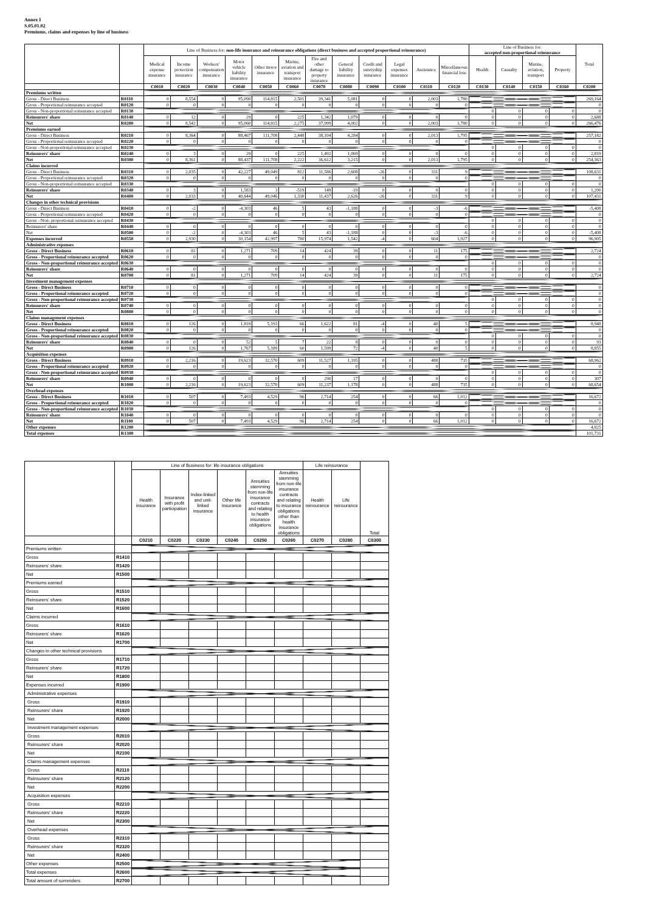Annex I
S.05.01.02
Premiums, claims and expenses by line of business
| | | Line of Business for: non-life insurance and reinsurance obligations (direct business and accepted proportional reinsurance) | | | | | | | | | | | | Line of Business for: accepted non-proportional reinsurance | | | | Total |
| --- | --- | --- | --- | --- | --- | --- | --- | --- | --- | --- | --- | --- | --- | --- | --- | --- | --- | --- |
| | | Medical expense insurance | Income protection insurance | Workers' compensation insurance | Motor vehicle liability insurance | Other motor insurance | Marine, aviation and transport insurance | Fire and other damage to property insurance | General liability insurance | Credit and suretyship insurance | Legal expenses insurance | Assistance | Miscellaneous financial loss | Health | Casualty | Marine, aviation, transport | Property | |
| | | C0010 | C0020 | C0030 | C0040 | C0050 | C0060 | C0070 | C0080 | C0090 | C0100 | C0110 | C0120 | C0130 | C0140 | C0150 | C0160 | C0200 |
| Premiums written | | | | | | | | | | | | | | | | | | |
| Gross - Direct Business | R0110 | 0 | 8,554 | 0 | 95,090 | 114,815 | 2,501 | 39,341 | 5,081 | 0 | 0 | 2,003 | 1,780 | | | | | 269,164 |
| Gross - Proportional reinsurance accepted | R0120 | 0 | 0 | 0 | 0 | 0 | 0 | 0 | 0 | 0 | 0 | 0 | 0 | | | | | 0 |
| Gross - Non-proportional reinsurance accepted | R0130 | | | | | | | | | | | | | 0 | 0 | 0 | 0 | 0 |
| Reinsurers' share | R0140 | 0 | 12 | 0 | 29 | 0 | 225 | 1,342 | 1,079 | 0 | 0 | 0 | 0 | 0 | 0 | 0 | 0 | 2,688 |
| Net | R0200 | 0 | 8,542 | 0 | 95,060 | 114,815 | 2,275 | 37,999 | 4,002 | 0 | 0 | 2,003 | 1,780 | 0 | 0 | 0 | 0 | 266,476 |
| Premiums earned | | | | | | | | | | | | | | | | | | |
| Gross - Direct Business | R0210 | 0 | 8,364 | 0 | 88,467 | 111,708 | 2,448 | 38,104 | 4,284 | 0 | 0 | 2,013 | 1,795 | | | | | 257,182 |
| Gross - Proportional reinsurance accepted | R0220 | 0 | 0 | 0 | 0 | 0 | 0 | 0 | 0 | 0 | 0 | 0 | 0 | | | | | 0 |
| Gross - Non-proportional reinsurance accepted | R0230 | | | | | | | | | | | | | 0 | 0 | 0 | 0 | 0 |
| Reinsurers' share | R0240 | 0 | 3 | 0 | 29 | 0 | 225 | 1,492 | 1,069 | 0 | 0 | 0 | 0 | 0 | 0 | 0 | 0 | 2,819 |
| Net | R0300 | 0 | 8,361 | 0 | 88,437 | 111,708 | 2,222 | 36,612 | 3,215 | 0 | 0 | 2,013 | 1,795 | 0 | 0 | 0 | 0 | 254,363 |
| Claims incurred | | | | | | | | | | | | | | | | | | |
| Gross - Direct Business | R0310 | 0 | 2,035 | 0 | 42,227 | 49,049 | 812 | 11,586 | 2,608 | -26 | 0 | 331 | 9 | | | | | 108,631 |
| Gross - Proportional reinsurance accepted | R0320 | 0 | 0 | 0 | 0 | 0 | 0 | 0 | 0 | 0 | 0 | 0 | 0 | | | | | 0 |
| Gross - Non-proportional reinsurance accepted | R0330 | | | | | | | | | | | | | 0 | 0 | 0 | 0 | 0 |
| Reinsurers' share | R0340 | 0 | 3 | 0 | 1,583 | 3 | -519 | 149 | -19 | 0 | 0 | 0 | 0 | 0 | 0 | 0 | 0 | 1,200 |
| Net | R0400 | 0 | 2,033 | 0 | 40,644 | 49,046 | 1,330 | 11,437 | 2,626 | -26 | 0 | 331 | 9 | 0 | 0 | 0 | 0 | 107,431 |
| Changes in other technical provisions | | | | | | | | | | | | | | | | | | |
| Gross - Direct Business | R0410 | 0 | -2 | 0 | -4,303 | 46 | 5 | 43 | -1,188 | 0 | 0 | -3 | -6 | | | | | -5,408 |
| Gross - Proportional reinsurance accepted | R0420 | 0 | 0 | 0 | 0 | 0 | 0 | 0 | 0 | 0 | 0 | 0 | 0 | | | | | 0 |
| Gross - Non- proportional reinsurance accepted | R0430 | | | | | | | | | | | | | 0 | 0 | 0 | 0 | 0 |
| Reinsurers' share | R0440 | 0 | 0 | 0 | 0 | 0 | 0 | 0 | 0 | 0 | 0 | 0 | 0 | 0 | 0 | 0 | 0 | 0 |
| Net | R0500 | 0 | -2 | 0 | -4,303 | 46 | 5 | 43 | -1,188 | 0 | 0 | -3 | -6 | 0 | 0 | 0 | 0 | -5,408 |
| Expenses incurred | R0550 | 0 | 2,930 | 0 | 30,154 | 42,997 | 780 | 15,974 | 1,542 | -4 | 0 | 604 | 1,927 | 0 | 0 | 0 | 0 | 96,905 |
| Administrative expenses | | | | | | | | | | | | | | | | | | |
| Gross - Direct Business | R0610 | 0 | 81 | 0 | 1,271 | 709 | 14 | 424 | 39 | 0 | 0 | 11 | 175 | | | | | 2,724 |
| Gross - Proportional reinsurance accepted | R0620 | 0 | 0 | 0 | 0 | 0 | 0 | 0 | 0 | 0 | 0 | 0 | 0 | | | | | 0 |
| Gross - Non-proportional reinsurance accepted | R0630 | | | | | | | | | | | | | 0 | 0 | 0 | 0 | 0 |
| Reinsurers' share | R0640 | 0 | 0 | 0 | 0 | 0 | 0 | 0 | 0 | 0 | 0 | 0 | 0 | 0 | 0 | 0 | 0 | 0 |
| Net | R0700 | 0 | 81 | 0 | 1,271 | 709 | 14 | 424 | 39 | 0 | 0 | 11 | 175 | 0 | 0 | 0 | 0 | 2,724 |
| Investment management expenses | | | | | | | | | | | | | | | | | | |
| Gross - Direct Business | R0710 | 0 | 0 | 0 | 0 | 0 | 0 | 0 | 0 | 0 | 0 | 0 | 0 | | | | | 0 |
| Gross - Proportional reinsurance accepted | R0720 | 0 | 0 | 0 | 0 | 0 | 0 | 0 | 0 | 0 | 0 | 0 | 0 | | | | | 0 |
| Gross - Non-proportional reinsurance accepted | R0730 | | | | | | | | | | | | | 0 | 0 | 0 | 0 | 0 |
| Reinsurers' share | R0740 | 0 | 0 | 0 | 0 | 0 | 0 | 0 | 0 | 0 | 0 | 0 | 0 | 0 | 0 | 0 | 0 | 0 |
| Net | R0800 | 0 | 0 | 0 | 0 | 0 | 0 | 0 | 0 | 0 | 0 | 0 | 0 | 0 | 0 | 0 | 0 | 0 |
| Claims management expenses | | | | | | | | | | | | | | | | | | |
| Gross - Direct Business | R0810 | 0 | 126 | 0 | 1,819 | 5,193 | 66 | 1,622 | 81 | -4 | 0 | 40 | 5 | | | | | 8,948 |
| Gross - Proportional reinsurance accepted | R0820 | 0 | 0 | 0 | 0 | 0 | 0 | 0 | 0 | 0 | 0 | 0 | 0 | | | | | 0 |
| Gross - Non-proportional reinsurance accepted | R0830 | | | | | | | | | | | | | 0 | 0 | 0 | 0 | 0 |
| Reinsurers' share | R0840 | 0 | 0 | 0 | 52 | 5 | 7 | 22 | 8 | 0 | 0 | 0 | 0 | 0 | 0 | 0 | 0 | 93 |
| Net | R0900 | 0 | 126 | 0 | 1,767 | 5,189 | 60 | 1,599 | 72 | -4 | 0 | 40 | 5 | 0 | 0 | 0 | 0 | 8,855 |
| Acquisition expenses | | | | | | | | | | | | | | | | | | |
| Gross - Direct Business | R0910 | 0 | 2,216 | 0 | 19,623 | 32,570 | 609 | 11,527 | 1,195 | 0 | 0 | 488 | 735 | | | | | 68,962 |
| Gross - Proportional reinsurance accepted | R0920 | 0 | 0 | 0 | 0 | 0 | 0 | 0 | 0 | 0 | 0 | 0 | 0 | | | | | 0 |
| Gross - Non-proportional reinsurance accepted | R0930 | | | | | | | | | | | | | 0 | 0 | 0 | 0 | 0 |
| Reinsurers' share | R0940 | 0 | 0 | 0 | 0 | 0 | 0 | 290 | 17 | 0 | 0 | 0 | 0 | 0 | 0 | 0 | 0 | 307 |
| Net | R1000 | 0 | 2,216 | 0 | 19,623 | 32,570 | 609 | 11,237 | 1,178 | 0 | 0 | 488 | 735 | 0 | 0 | 0 | 0 | 68,654 |
| Overhead expenses | | | | | | | | | | | | | | | | | | |
| Gross - Direct Business | R1010 | 0 | 507 | 0 | 7,493 | 4,529 | 96 | 2,714 | 254 | 0 | 0 | 66 | 1,012 | | | | | 16,672 |
| Gross - Proportional reinsurance accepted | R1020 | 0 | 0 | 0 | 0 | 0 | 0 | 0 | 0 | 0 | 0 | 0 | 0 | | | | | 0 |
| Gross - Non-proportional reinsurance accepted | R1030 | | | | | | | | | | | | | 0 | 0 | 0 | 0 | 0 |
| Reinsurers' share | R1040 | 0 | 0 | 0 | 0 | 0 | 0 | 0 | 0 | 0 | 0 | 0 | 0 | 0 | 0 | 0 | 0 | 0 |
| Net | R1100 | 0 | 507 | 0 | 7,493 | 4,529 | 96 | 2,714 | 254 | 0 | 0 | 66 | 1,012 | 0 | 0 | 0 | 0 | 16,672 |
| Other expenses | R1200 | | | | | | | | | | | | | | | | | 4,825 |
| Total expenses | R1300 | | | | | | | | | | | | | | | | | 101,731 |
| | | Line of Business for: life insurance obligations | | | | | | Life reinsurance | | Total |
| --- | --- | --- | --- | --- | --- | --- | --- | --- | --- | --- |
| | | Health insurance | Insurance with profit participation | Index-linked and unit-linked insurance | Other life insurance | Annuities stemming from non-life insurance contracts and relating to health insurance obligations | Annuities stemming from non-life insurance contracts and relating to insurance obligations other than health insurance obligations | Health reinsurance | Life reinsurance | |
| | | C0210 | C0220 | C0230 | C0240 | C0250 | C0260 | C0270 | C0280 | C0300 |
| Premiums written | | | | | | | | | | |
| Gross | R1410 | | | | | | | | | |
| Reinsurers' share | R1420 | | | | | | | | | |
| Net | R1500 | | | | | | | | | |
| Premiums earned | | | | | | | | | | |
| Gross | R1510 | | | | | | | | | |
| Reinsurers' share | R1520 | | | | | | | | | |
| Net | R1600 | | | | | | | | | |
| Claims incurred | | | | | | | | | | |
| Gross | R1610 | | | | | | | | | |
| Reinsurers' share | R1620 | | | | | | | | | |
| Net | R1700 | | | | | | | | | |
| Changes in other technical provisions | | | | | | | | | | |
| Gross | R1710 | | | | | | | | | |
| Reinsurers' share | R1720 | | | | | | | | | |
| Net | R1800 | | | | | | | | | |
| Expenses incurred | R1900 | | | | | | | | | |
| Administrative expenses | | | | | | | | | | |
| Gross | R1910 | | | | | | | | | |
| Reinsurers' share | R1920 | | | | | | | | | |
| Net | R2000 | | | | | | | | | |
| Investment management expenses | | | | | | | | | | |
| Gross | R2010 | | | | | | | | | |
| Reinsurers' share | R2020 | | | | | | | | | |
| Net | R2100 | | | | | | | | | |
| Claims management expenses | | | | | | | | | | |
| Gross | R2110 | | | | | | | | | |
| Reinsurers' share | R2120 | | | | | | | | | |
| Net | R2200 | | | | | | | | | |
| Acquisition expenses | | | | | | | | | | |
| Gross | R2210 | | | | | | | | | |
| Reinsurers' share | R2220 | | | | | | | | | |
| Net | R2300 | | | | | | | | | |
| Overhead expenses | | | | | | | | | | |
| Gross | R2310 | | | | | | | | | |
| Reinsurers' share | R2320 | | | | | | | | | |
| Net | R2400 | | | | | | | | | |
| Other expenses | R2500 | | | | | | | | | |
| Total expenses | R2600 | | | | | | | | | |
| Total amount of surrenders | R2700 | | | | | | | | | |